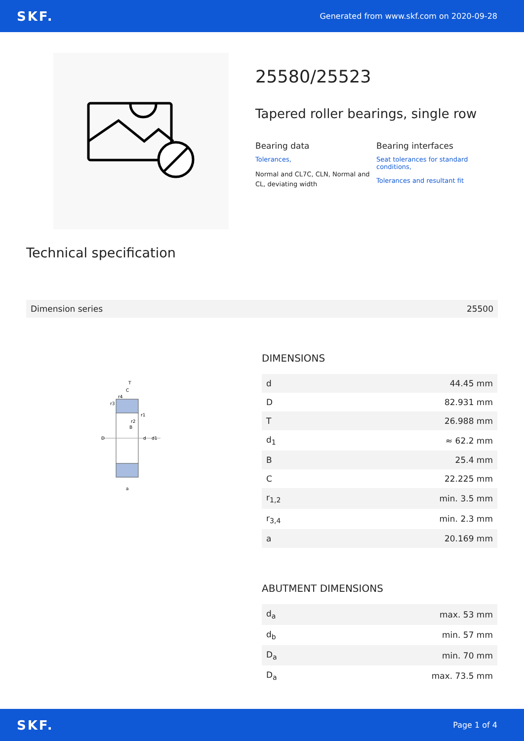SKF. Generated from www.skf.com on 2020-09-28
25580/25523
Tapered roller bearings, single row
Bearing data
Tolerances,
Normal and CL7C, CLN, Normal and CL, deviating width
Bearing interfaces
Seat tolerances for standard conditions,
Tolerances and resultant fit
Technical specification
Dimension series 25500
T
C
B
D
d
d1
a
r4
r3
r1
r2
DIMENSIONS
| d | 44.45 mm |
| D | 82.931 mm |
| T | 26.988 mm |
| d<sub>1</sub> | ≈ 62.2 mm |
| B | 25.4 mm |
| C | 22.225 mm |
| r<sub>1,2</sub> | min. 3.5 mm |
| r<sub>3,4</sub> | min. 2.3 mm |
| a | 20.169 mm |
ABUTMENT DIMENSIONS
| d<sub>a</sub> | max. 53 mm |
| d<sub>b</sub> | min. 57 mm |
| D<sub>a</sub> | min. 70 mm |
| D<sub>a</sub> | max. 73.5 mm |
SKF. Page 1 of 4